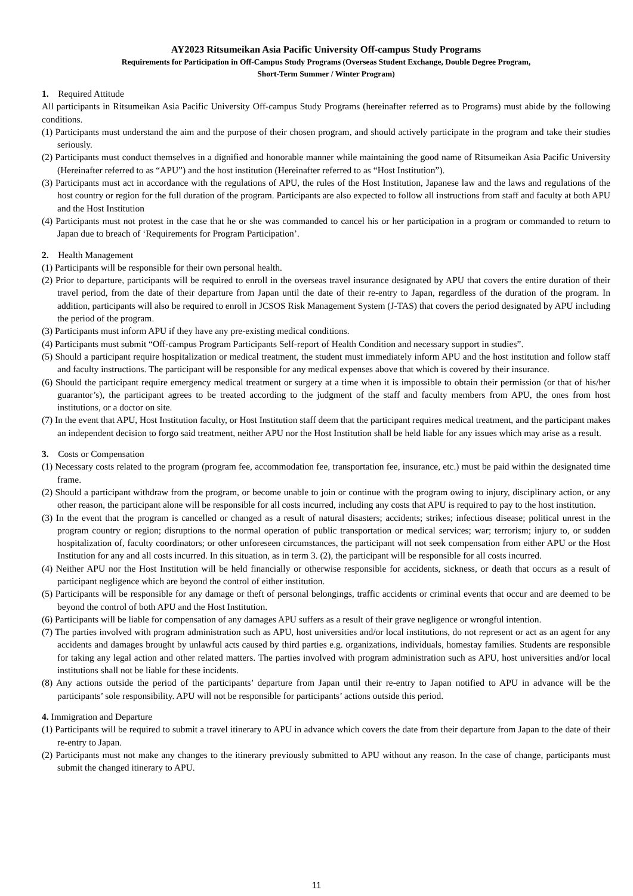AY2023 Ritsumeikan Asia Pacific University Off-campus Study Programs
Requirements for Participation in Off-Campus Study Programs (Overseas Student Exchange, Double Degree Program,
Short-Term Summer / Winter Program)
1. Required Attitude
All participants in Ritsumeikan Asia Pacific University Off-campus Study Programs (hereinafter referred as to Programs) must abide by the following conditions.
(1) Participants must understand the aim and the purpose of their chosen program, and should actively participate in the program and take their studies seriously.
(2) Participants must conduct themselves in a dignified and honorable manner while maintaining the good name of Ritsumeikan Asia Pacific University (Hereinafter referred to as “APU”) and the host institution (Hereinafter referred to as “Host Institution”).
(3) Participants must act in accordance with the regulations of APU, the rules of the Host Institution, Japanese law and the laws and regulations of the host country or region for the full duration of the program. Participants are also expected to follow all instructions from staff and faculty at both APU and the Host Institution
(4) Participants must not protest in the case that he or she was commanded to cancel his or her participation in a program or commanded to return to Japan due to breach of ‘Requirements for Program Participation’.
2. Health Management
(1) Participants will be responsible for their own personal health.
(2) Prior to departure, participants will be required to enroll in the overseas travel insurance designated by APU that covers the entire duration of their travel period, from the date of their departure from Japan until the date of their re-entry to Japan, regardless of the duration of the program. In addition, participants will also be required to enroll in JCSOS Risk Management System (J-TAS) that covers the period designated by APU including the period of the program.
(3) Participants must inform APU if they have any pre-existing medical conditions.
(4) Participants must submit “Off-campus Program Participants Self-report of Health Condition and necessary support in studies”.
(5) Should a participant require hospitalization or medical treatment, the student must immediately inform APU and the host institution and follow staff and faculty instructions. The participant will be responsible for any medical expenses above that which is covered by their insurance.
(6) Should the participant require emergency medical treatment or surgery at a time when it is impossible to obtain their permission (or that of his/her guarantor’s), the participant agrees to be treated according to the judgment of the staff and faculty members from APU, the ones from host institutions, or a doctor on site.
(7) In the event that APU, Host Institution faculty, or Host Institution staff deem that the participant requires medical treatment, and the participant makes an independent decision to forgo said treatment, neither APU nor the Host Institution shall be held liable for any issues which may arise as a result.
3. Costs or Compensation
(1) Necessary costs related to the program (program fee, accommodation fee, transportation fee, insurance, etc.) must be paid within the designated time frame.
(2) Should a participant withdraw from the program, or become unable to join or continue with the program owing to injury, disciplinary action, or any other reason, the participant alone will be responsible for all costs incurred, including any costs that APU is required to pay to the host institution.
(3) In the event that the program is cancelled or changed as a result of natural disasters; accidents; strikes; infectious disease; political unrest in the program country or region; disruptions to the normal operation of public transportation or medical services; war; terrorism; injury to, or sudden hospitalization of, faculty coordinators; or other unforeseen circumstances, the participant will not seek compensation from either APU or the Host Institution for any and all costs incurred. In this situation, as in term 3. (2), the participant will be responsible for all costs incurred.
(4) Neither APU nor the Host Institution will be held financially or otherwise responsible for accidents, sickness, or death that occurs as a result of participant negligence which are beyond the control of either institution.
(5) Participants will be responsible for any damage or theft of personal belongings, traffic accidents or criminal events that occur and are deemed to be beyond the control of both APU and the Host Institution.
(6) Participants will be liable for compensation of any damages APU suffers as a result of their grave negligence or wrongful intention.
(7) The parties involved with program administration such as APU, host universities and/or local institutions, do not represent or act as an agent for any accidents and damages brought by unlawful acts caused by third parties e.g. organizations, individuals, homestay families. Students are responsible for taking any legal action and other related matters. The parties involved with program administration such as APU, host universities and/or local institutions shall not be liable for these incidents.
(8) Any actions outside the period of the participants’ departure from Japan until their re-entry to Japan notified to APU in advance will be the participants’ sole responsibility. APU will not be responsible for participants’ actions outside this period.
4. Immigration and Departure
(1) Participants will be required to submit a travel itinerary to APU in advance which covers the date from their departure from Japan to the date of their re-entry to Japan.
(2) Participants must not make any changes to the itinerary previously submitted to APU without any reason. In the case of change, participants must submit the changed itinerary to APU.
11